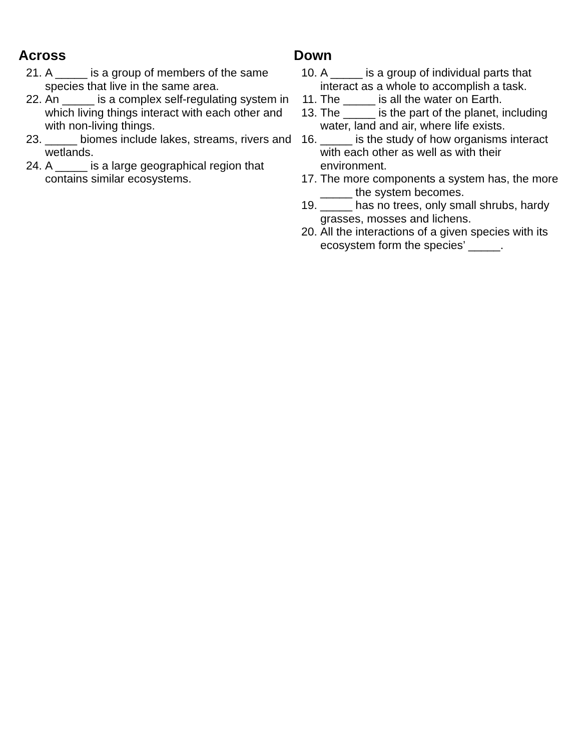Across
21. A _____ is a group of members of the same species that live in the same area.
22. An _____ is a complex self-regulating system in which living things interact with each other and with non-living things.
23. _____ biomes include lakes, streams, rivers and wetlands.
24. A _____ is a large geographical region that contains similar ecosystems.
Down
10. A _____ is a group of individual parts that interact as a whole to accomplish a task.
11. The _____ is all the water on Earth.
13. The _____ is the part of the planet, including water, land and air, where life exists.
16. _____ is the study of how organisms interact with each other as well as with their environment.
17. The more components a system has, the more _____ the system becomes.
19. _____ has no trees, only small shrubs, hardy grasses, mosses and lichens.
20. All the interactions of a given species with its ecosystem form the species’ _____.